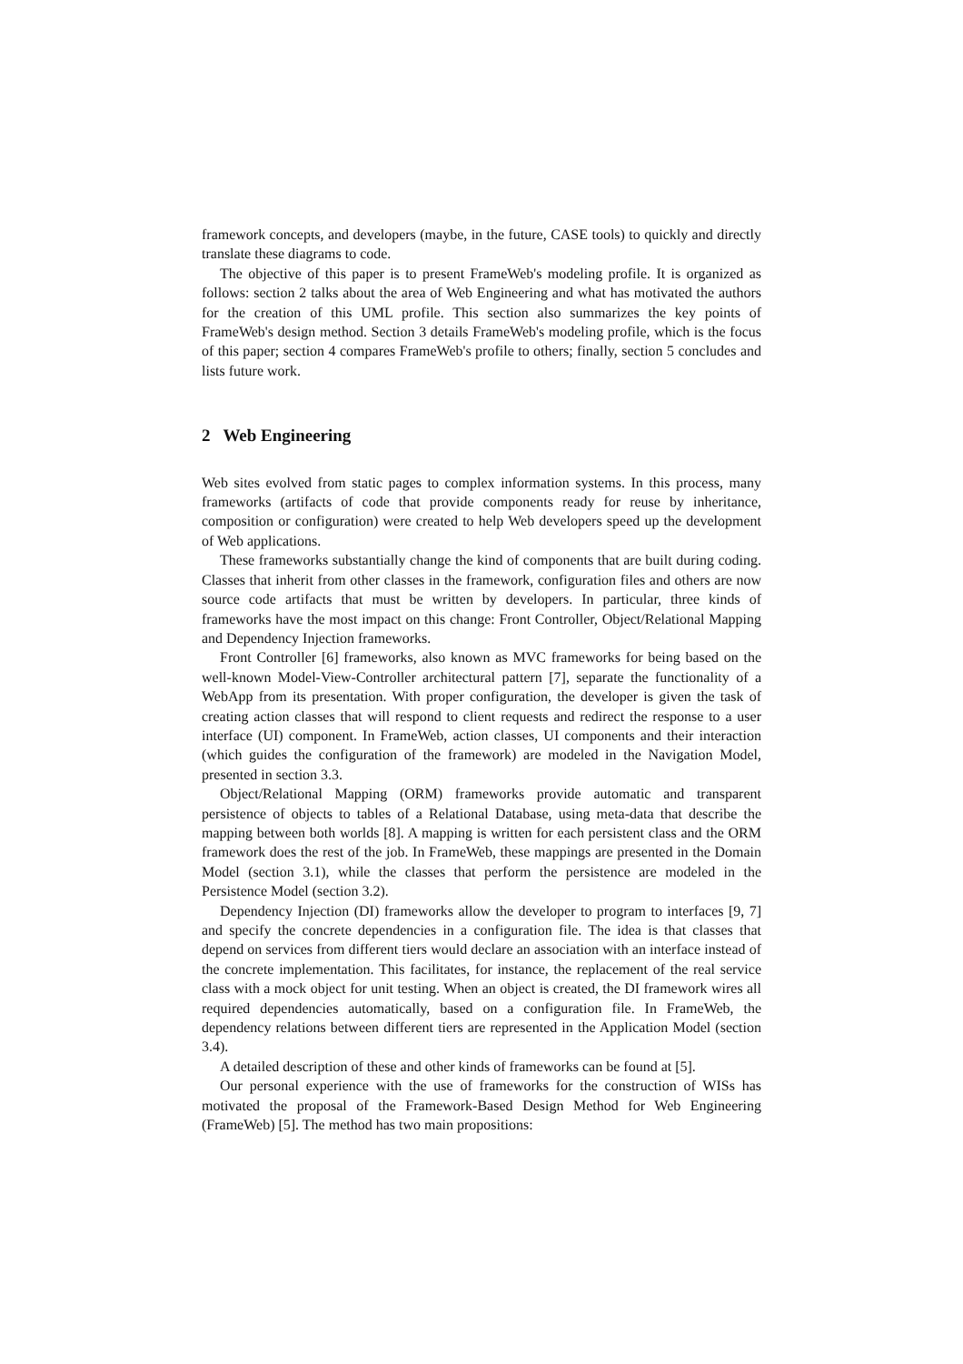framework concepts, and developers (maybe, in the future, CASE tools) to quickly and directly translate these diagrams to code.
The objective of this paper is to present FrameWeb's modeling profile. It is organized as follows: section 2 talks about the area of Web Engineering and what has motivated the authors for the creation of this UML profile. This section also summarizes the key points of FrameWeb's design method. Section 3 details FrameWeb's modeling profile, which is the focus of this paper; section 4 compares FrameWeb's profile to others; finally, section 5 concludes and lists future work.
2 Web Engineering
Web sites evolved from static pages to complex information systems. In this process, many frameworks (artifacts of code that provide components ready for reuse by inheritance, composition or configuration) were created to help Web developers speed up the development of Web applications.
These frameworks substantially change the kind of components that are built during coding. Classes that inherit from other classes in the framework, configuration files and others are now source code artifacts that must be written by developers. In particular, three kinds of frameworks have the most impact on this change: Front Controller, Object/Relational Mapping and Dependency Injection frameworks.
Front Controller [6] frameworks, also known as MVC frameworks for being based on the well-known Model-View-Controller architectural pattern [7], separate the functionality of a WebApp from its presentation. With proper configuration, the developer is given the task of creating action classes that will respond to client requests and redirect the response to a user interface (UI) component. In FrameWeb, action classes, UI components and their interaction (which guides the configuration of the framework) are modeled in the Navigation Model, presented in section 3.3.
Object/Relational Mapping (ORM) frameworks provide automatic and transparent persistence of objects to tables of a Relational Database, using meta-data that describe the mapping between both worlds [8]. A mapping is written for each persistent class and the ORM framework does the rest of the job. In FrameWeb, these mappings are presented in the Domain Model (section 3.1), while the classes that perform the persistence are modeled in the Persistence Model (section 3.2).
Dependency Injection (DI) frameworks allow the developer to program to interfaces [9, 7] and specify the concrete dependencies in a configuration file. The idea is that classes that depend on services from different tiers would declare an association with an interface instead of the concrete implementation. This facilitates, for instance, the replacement of the real service class with a mock object for unit testing. When an object is created, the DI framework wires all required dependencies automatically, based on a configuration file. In FrameWeb, the dependency relations between different tiers are represented in the Application Model (section 3.4).
A detailed description of these and other kinds of frameworks can be found at [5].
Our personal experience with the use of frameworks for the construction of WISs has motivated the proposal of the Framework-Based Design Method for Web Engineering (FrameWeb) [5]. The method has two main propositions: